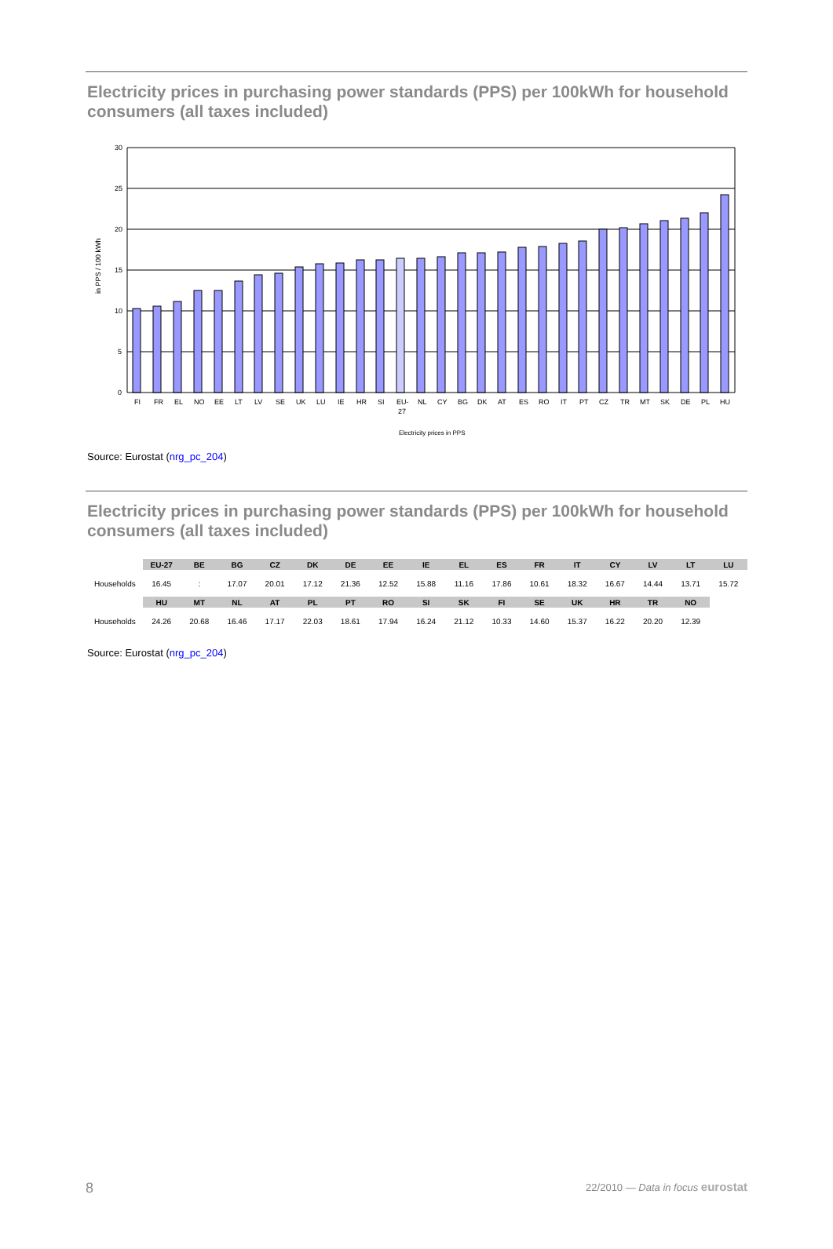Electricity prices in purchasing power standards (PPS) per 100kWh for household consumers (all taxes included)
30
25
20
15
10
5
0
in PPS / 100 kWh
Electricity prices in PPS
FI
FR
EL
NO
EE
LT
LV
SE
UK
LU
IE
HR
SI
EU-
27
NL
CY
BG
DK
AT
ES
RO
IT
PT
CZ
TR
MT
SK
DE
PL
HU
Source: Eurostat (nrg_pc_204)
Electricity prices in purchasing power standards (PPS) per 100kWh for household consumers (all taxes included)
| | EU-27 | BE | BG | CZ | DK | DE | EE | IE | EL | ES | FR | IT | CY | LV | LT | LU |
| --- | --- | --- | --- | --- | --- | --- | --- | --- | --- | --- | --- | --- | --- | --- | --- | --- |
| Households | 16.45 | : | 17.07 | 20.01 | 17.12 | 21.36 | 12.52 | 15.88 | 11.16 | 17.86 | 10.61 | 18.32 | 16.67 | 14.44 | 13.71 | 15.72 |
| | HU | MT | NL | AT | PL | PT | RO | SI | SK | FI | SE | UK | HR | TR | NO | |
| Households | 24.26 | 20.68 | 16.46 | 17.17 | 22.03 | 18.61 | 17.94 | 16.24 | 21.12 | 10.33 | 14.60 | 15.37 | 16.22 | 20.20 | 12.39 | |
Source: Eurostat (nrg_pc_204)
8 22/2010 — Data in focus eurostat